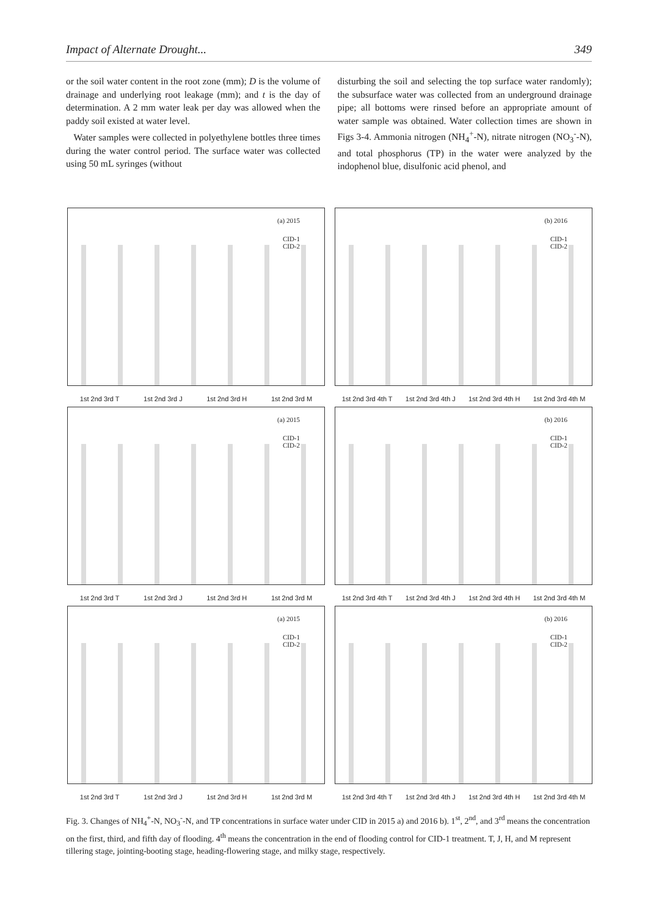Impact of Alternate Drought... 349
or the soil water content in the root zone (mm); D is the volume of drainage and underlying root leakage (mm); and t is the day of determination. A 2 mm water leak per day was allowed when the paddy soil existed at water level.
Water samples were collected in polyethylene bottles three times during the water control period. The surface water was collected using 50 mL syringes (without
disturbing the soil and selecting the top surface water randomly); the subsurface water was collected from an underground drainage pipe; all bottoms were rinsed before an appropriate amount of water sample was obtained. Water collection times are shown in Figs 3-4. Ammonia nitrogen (NH<sub>4</sub><sup>+</sup>-N), nitrate nitrogen (NO<sub>3</sub><sup>-</sup>-N), and total phosphorus (TP) in the water were analyzed by the indophenol blue, disulfonic acid phenol, and
(a) 2015
CID-1
CID-2
1st 2nd 3rd T 1st 2nd 3rd J 1st 2nd 3rd H 1st 2nd 3rd M
(b) 2016
CID-1
CID-2
1st 2nd 3rd 4th T 1st 2nd 3rd 4th J 1st 2nd 3rd 4th H 1st 2nd 3rd 4th M
(a) 2015
CID-1
CID-2
1st 2nd 3rd T 1st 2nd 3rd J 1st 2nd 3rd H 1st 2nd 3rd M
(b) 2016
CID-1
CID-2
1st 2nd 3rd 4th T 1st 2nd 3rd 4th J 1st 2nd 3rd 4th H 1st 2nd 3rd 4th M
(a) 2015
CID-1
CID-2
1st 2nd 3rd T 1st 2nd 3rd J 1st 2nd 3rd H 1st 2nd 3rd M
(b) 2016
CID-1
CID-2
1st 2nd 3rd 4th T 1st 2nd 3rd 4th J 1st 2nd 3rd 4th H 1st 2nd 3rd 4th M
Fig. 3. Changes of NH<sub>4</sub><sup>+</sup>-N, NO<sub>3</sub><sup>-</sup>-N, and TP concentrations in surface water under CID in 2015 a) and 2016 b). 1<sup>st</sup>, 2<sup>nd</sup>, and 3<sup>rd</sup> means the concentration on the first, third, and fifth day of flooding. 4<sup>th</sup> means the concentration in the end of flooding control for CID-1 treatment. T, J, H, and M represent tillering stage, jointing-booting stage, heading-flowering stage, and milky stage, respectively.